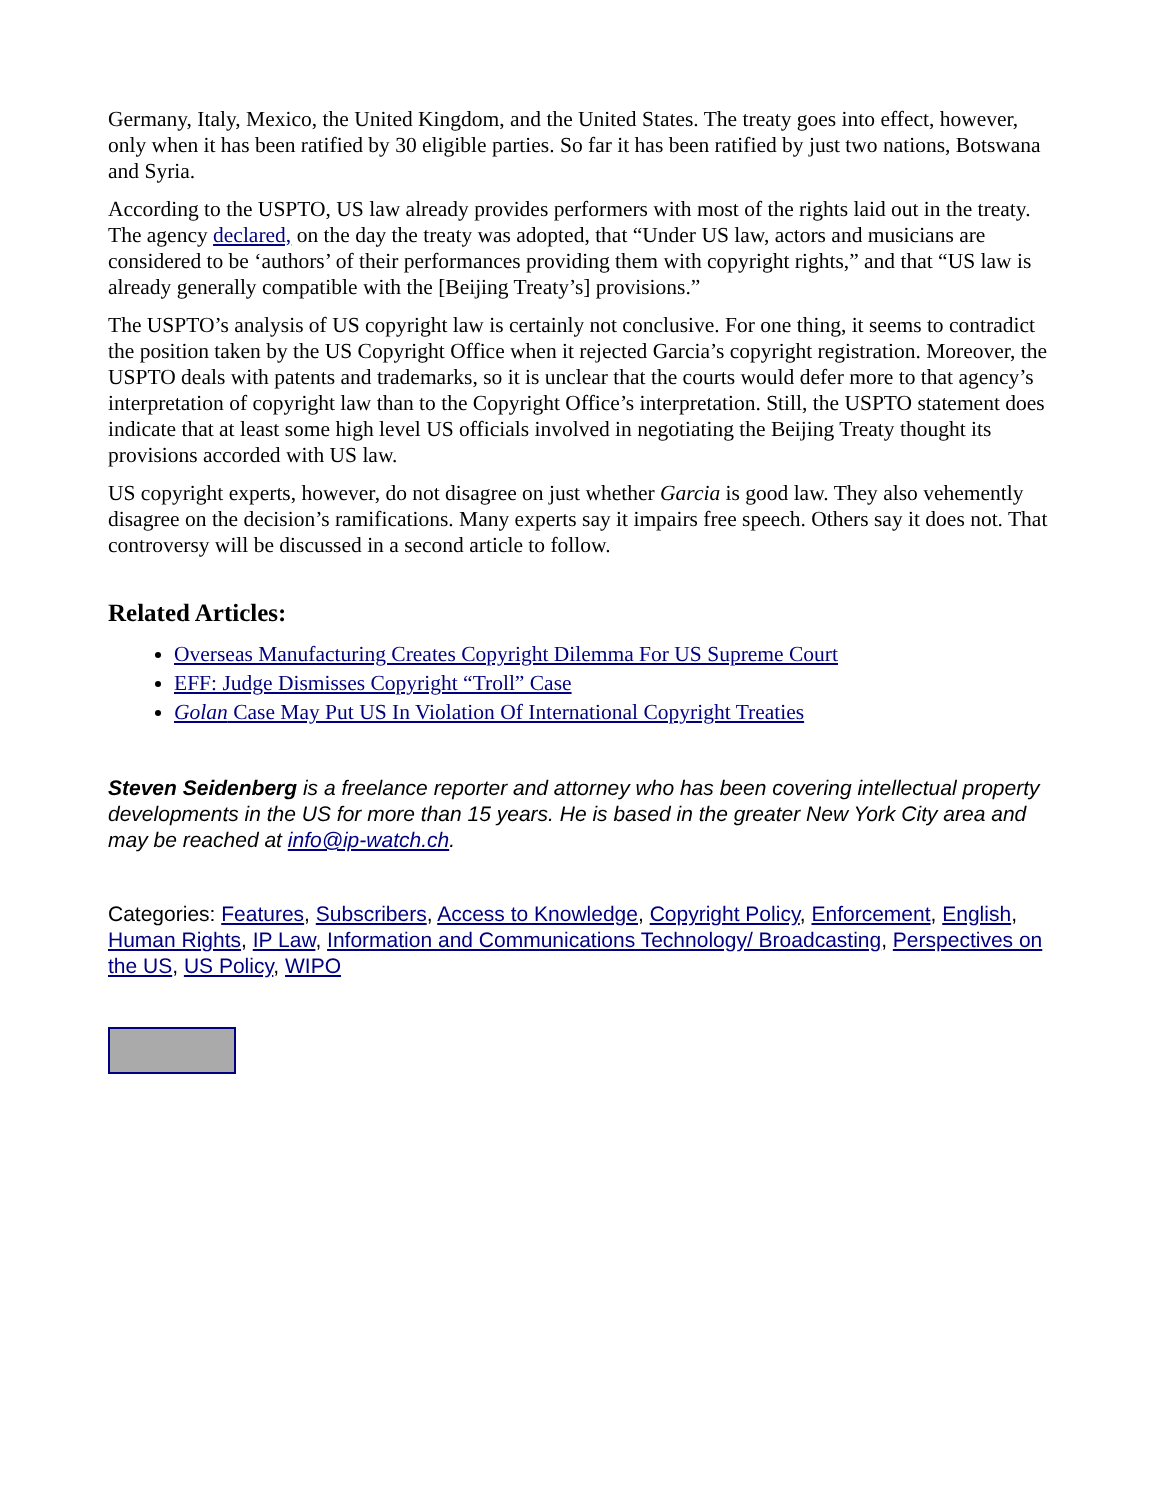Germany, Italy, Mexico, the United Kingdom, and the United States. The treaty goes into effect, however, only when it has been ratified by 30 eligible parties. So far it has been ratified by just two nations, Botswana and Syria.
According to the USPTO, US law already provides performers with most of the rights laid out in the treaty. The agency declared, on the day the treaty was adopted, that “Under US law, actors and musicians are considered to be ‘authors’ of their performances providing them with copyright rights,” and that “US law is already generally compatible with the [Beijing Treaty’s] provisions.”
The USPTO’s analysis of US copyright law is certainly not conclusive. For one thing, it seems to contradict the position taken by the US Copyright Office when it rejected Garcia’s copyright registration. Moreover, the USPTO deals with patents and trademarks, so it is unclear that the courts would defer more to that agency’s interpretation of copyright law than to the Copyright Office’s interpretation. Still, the USPTO statement does indicate that at least some high level US officials involved in negotiating the Beijing Treaty thought its provisions accorded with US law.
US copyright experts, however, do not disagree on just whether Garcia is good law. They also vehemently disagree on the decision’s ramifications. Many experts say it impairs free speech. Others say it does not. That controversy will be discussed in a second article to follow.
Related Articles:
Overseas Manufacturing Creates Copyright Dilemma For US Supreme Court
EFF: Judge Dismisses Copyright “Troll” Case
Golan Case May Put US In Violation Of International Copyright Treaties
Steven Seidenberg is a freelance reporter and attorney who has been covering intellectual property developments in the US for more than 15 years. He is based in the greater New York City area and may be reached at info@ip-watch.ch.
Categories: Features, Subscribers, Access to Knowledge, Copyright Policy, Enforcement, English, Human Rights, IP Law, Information and Communications Technology/ Broadcasting, Perspectives on the US, US Policy, WIPO